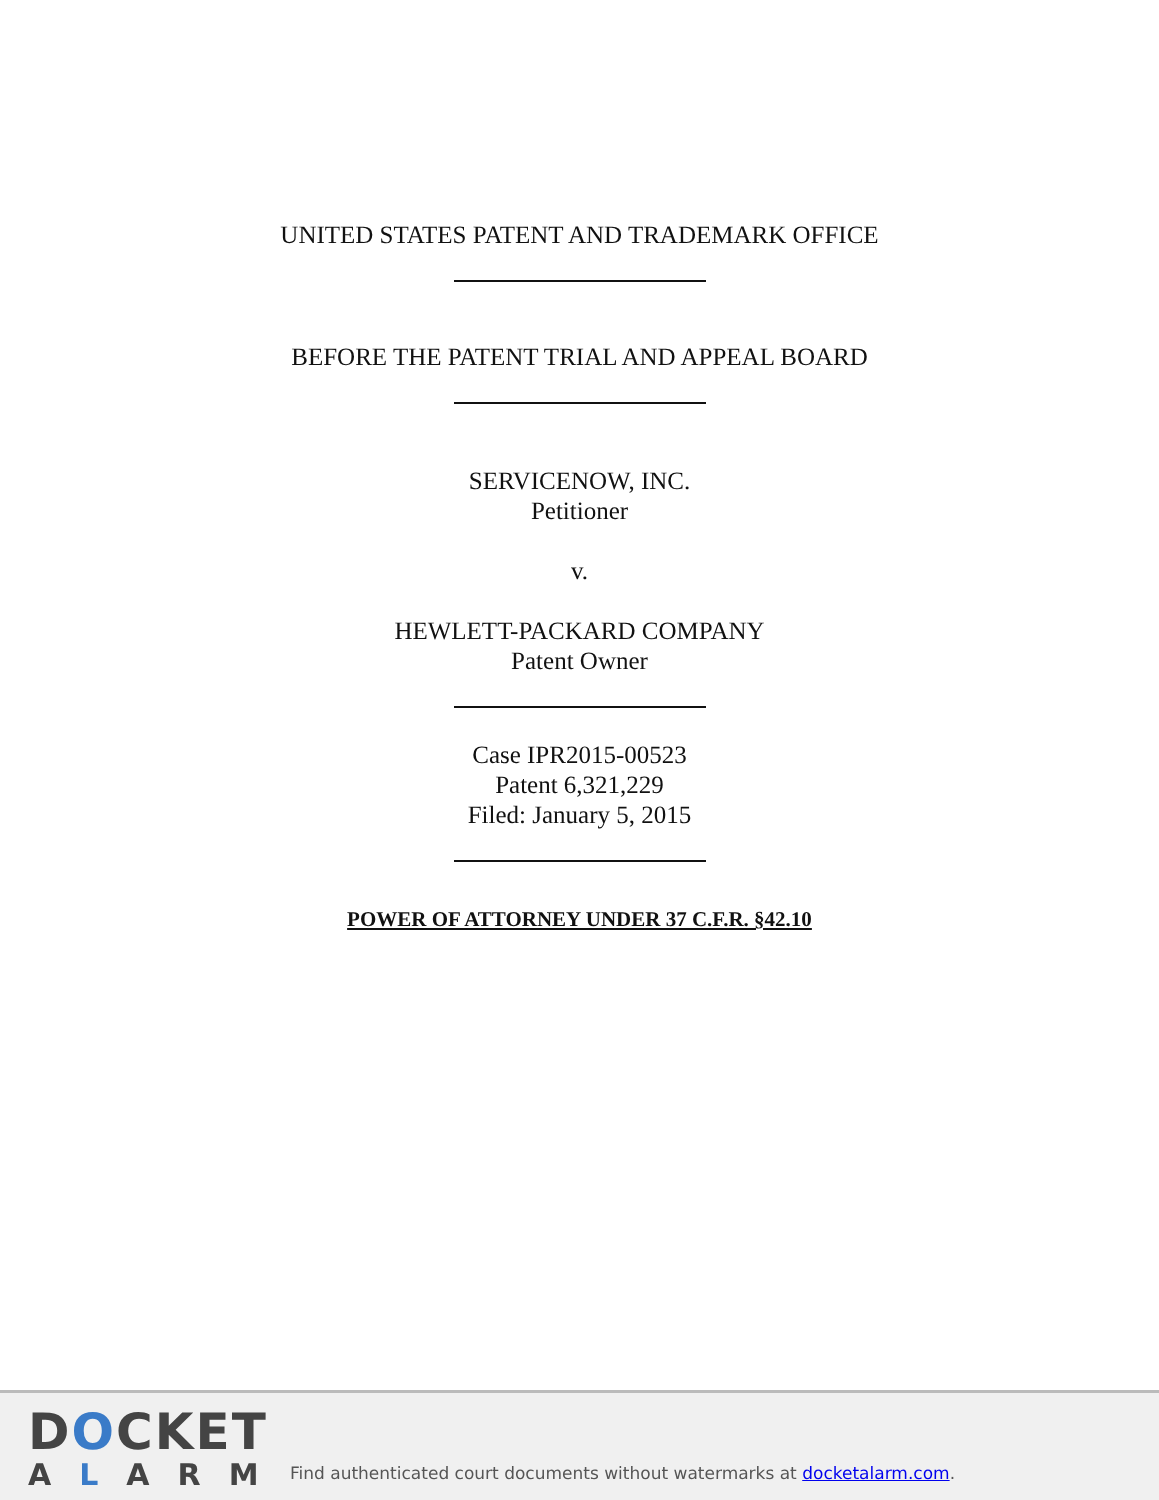UNITED STATES PATENT AND TRADEMARK OFFICE
BEFORE THE PATENT TRIAL AND APPEAL BOARD
SERVICENOW, INC.
Petitioner
v.
HEWLETT-PACKARD COMPANY
Patent Owner
Case IPR2015-00523
Patent 6,321,229
Filed: January 5, 2015
POWER OF ATTORNEY UNDER 37 C.F.R. §42.10
DOCKET
ALARM
Find authenticated court documents without watermarks at docketalarm.com.